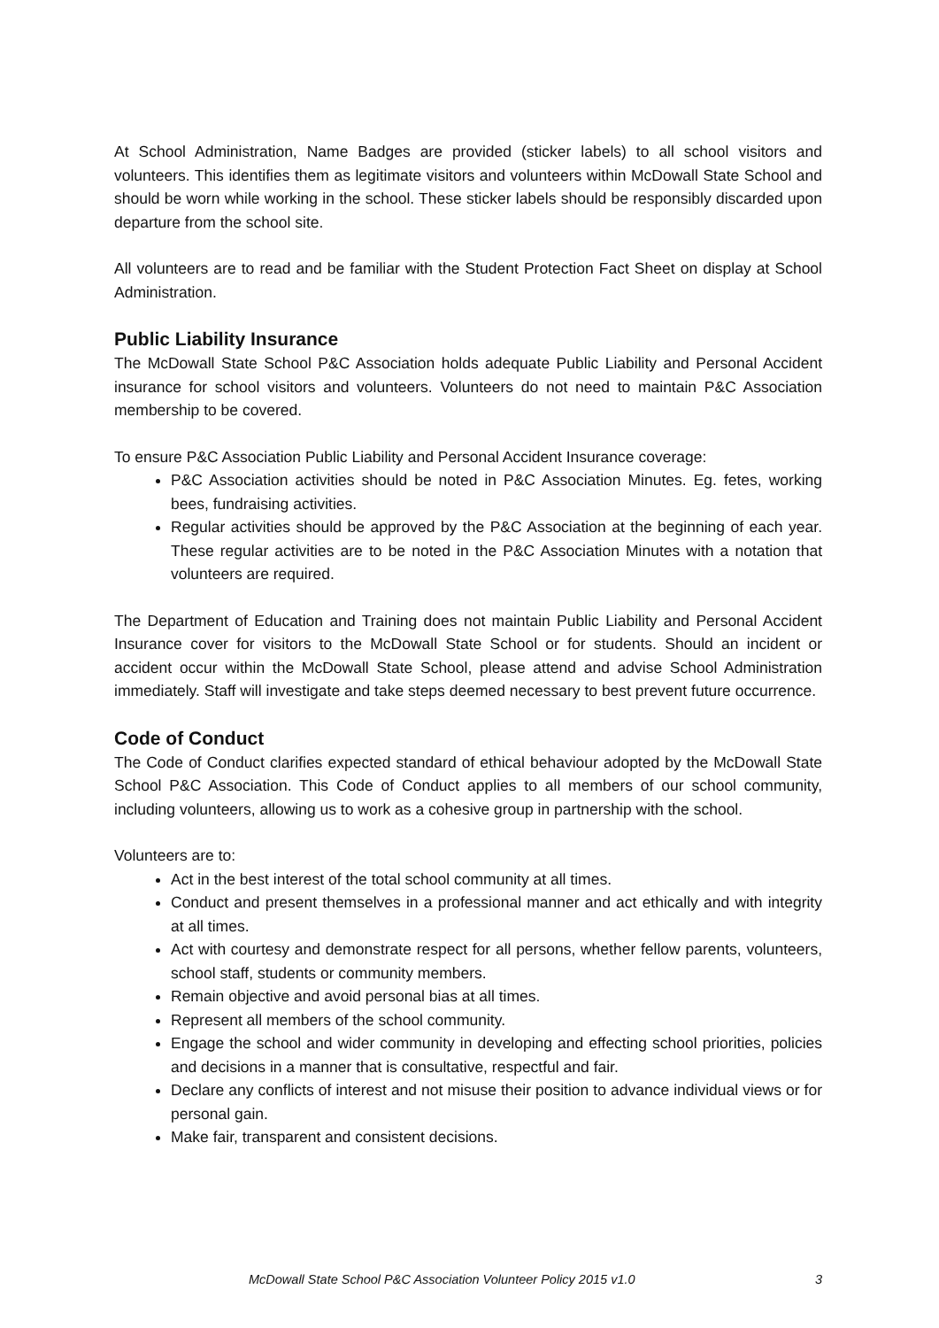At School Administration, Name Badges are provided (sticker labels) to all school visitors and volunteers. This identifies them as legitimate visitors and volunteers within McDowall State School and should be worn while working in the school. These sticker labels should be responsibly discarded upon departure from the school site.
All volunteers are to read and be familiar with the Student Protection Fact Sheet on display at School Administration.
Public Liability Insurance
The McDowall State School P&C Association holds adequate Public Liability and Personal Accident insurance for school visitors and volunteers. Volunteers do not need to maintain P&C Association membership to be covered.
To ensure P&C Association Public Liability and Personal Accident Insurance coverage:
P&C Association activities should be noted in P&C Association Minutes. Eg. fetes, working bees, fundraising activities.
Regular activities should be approved by the P&C Association at the beginning of each year. These regular activities are to be noted in the P&C Association Minutes with a notation that volunteers are required.
The Department of Education and Training does not maintain Public Liability and Personal Accident Insurance cover for visitors to the McDowall State School or for students. Should an incident or accident occur within the McDowall State School, please attend and advise School Administration immediately. Staff will investigate and take steps deemed necessary to best prevent future occurrence.
Code of Conduct
The Code of Conduct clarifies expected standard of ethical behaviour adopted by the McDowall State School P&C Association. This Code of Conduct applies to all members of our school community, including volunteers, allowing us to work as a cohesive group in partnership with the school.
Volunteers are to:
Act in the best interest of the total school community at all times.
Conduct and present themselves in a professional manner and act ethically and with integrity at all times.
Act with courtesy and demonstrate respect for all persons, whether fellow parents, volunteers, school staff, students or community members.
Remain objective and avoid personal bias at all times.
Represent all members of the school community.
Engage the school and wider community in developing and effecting school priorities, policies and decisions in a manner that is consultative, respectful and fair.
Declare any conflicts of interest and not misuse their position to advance individual views or for personal gain.
Make fair, transparent and consistent decisions.
McDowall State School P&C Association Volunteer Policy 2015 v1.0 3